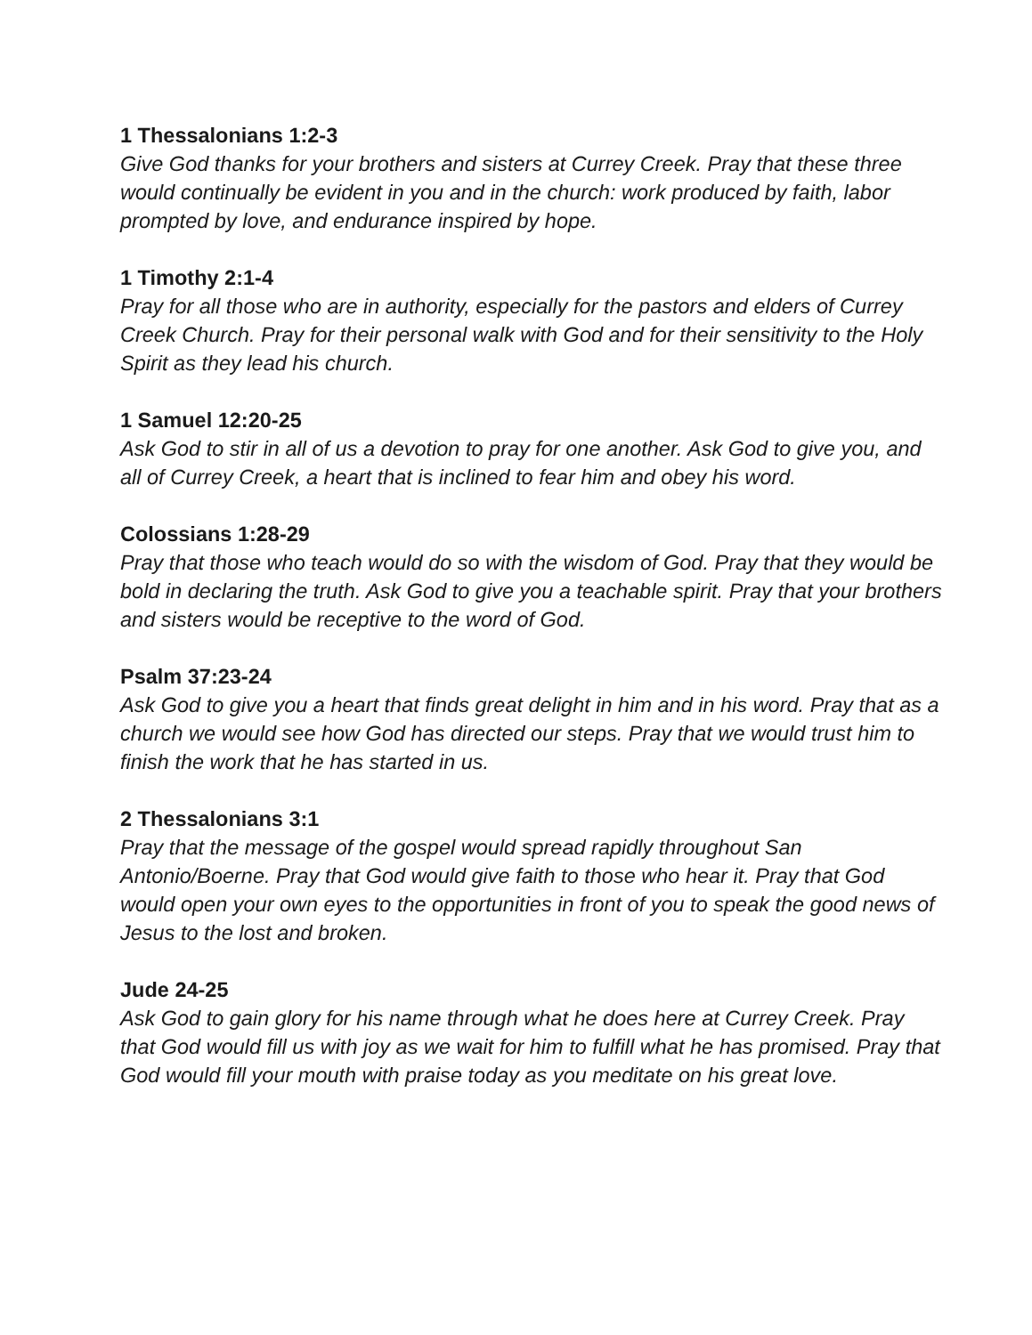1 Thessalonians 1:2-3
Give God thanks for your brothers and sisters at Currey Creek. Pray that these three would continually be evident in you and in the church: work produced by faith, labor prompted by love, and endurance inspired by hope.
1 Timothy 2:1-4
Pray for all those who are in authority, especially for the pastors and elders of Currey Creek Church. Pray for their personal walk with God and for their sensitivity to the Holy Spirit as they lead his church.
1 Samuel 12:20-25
Ask God to stir in all of us a devotion to pray for one another. Ask God to give you, and all of Currey Creek, a heart that is inclined to fear him and obey his word.
Colossians 1:28-29
Pray that those who teach would do so with the wisdom of God. Pray that they would be bold in declaring the truth. Ask God to give you a teachable spirit. Pray that your brothers and sisters would be receptive to the word of God.
Psalm 37:23-24
Ask God to give you a heart that finds great delight in him and in his word. Pray that as a church we would see how God has directed our steps. Pray that we would trust him to finish the work that he has started in us.
2 Thessalonians 3:1
Pray that the message of the gospel would spread rapidly throughout San Antonio/Boerne. Pray that God would give faith to those who hear it. Pray that God would open your own eyes to the opportunities in front of you to speak the good news of Jesus to the lost and broken.
Jude 24-25
Ask God to gain glory for his name through what he does here at Currey Creek. Pray that God would fill us with joy as we wait for him to fulfill what he has promised. Pray that God would fill your mouth with praise today as you meditate on his great love.